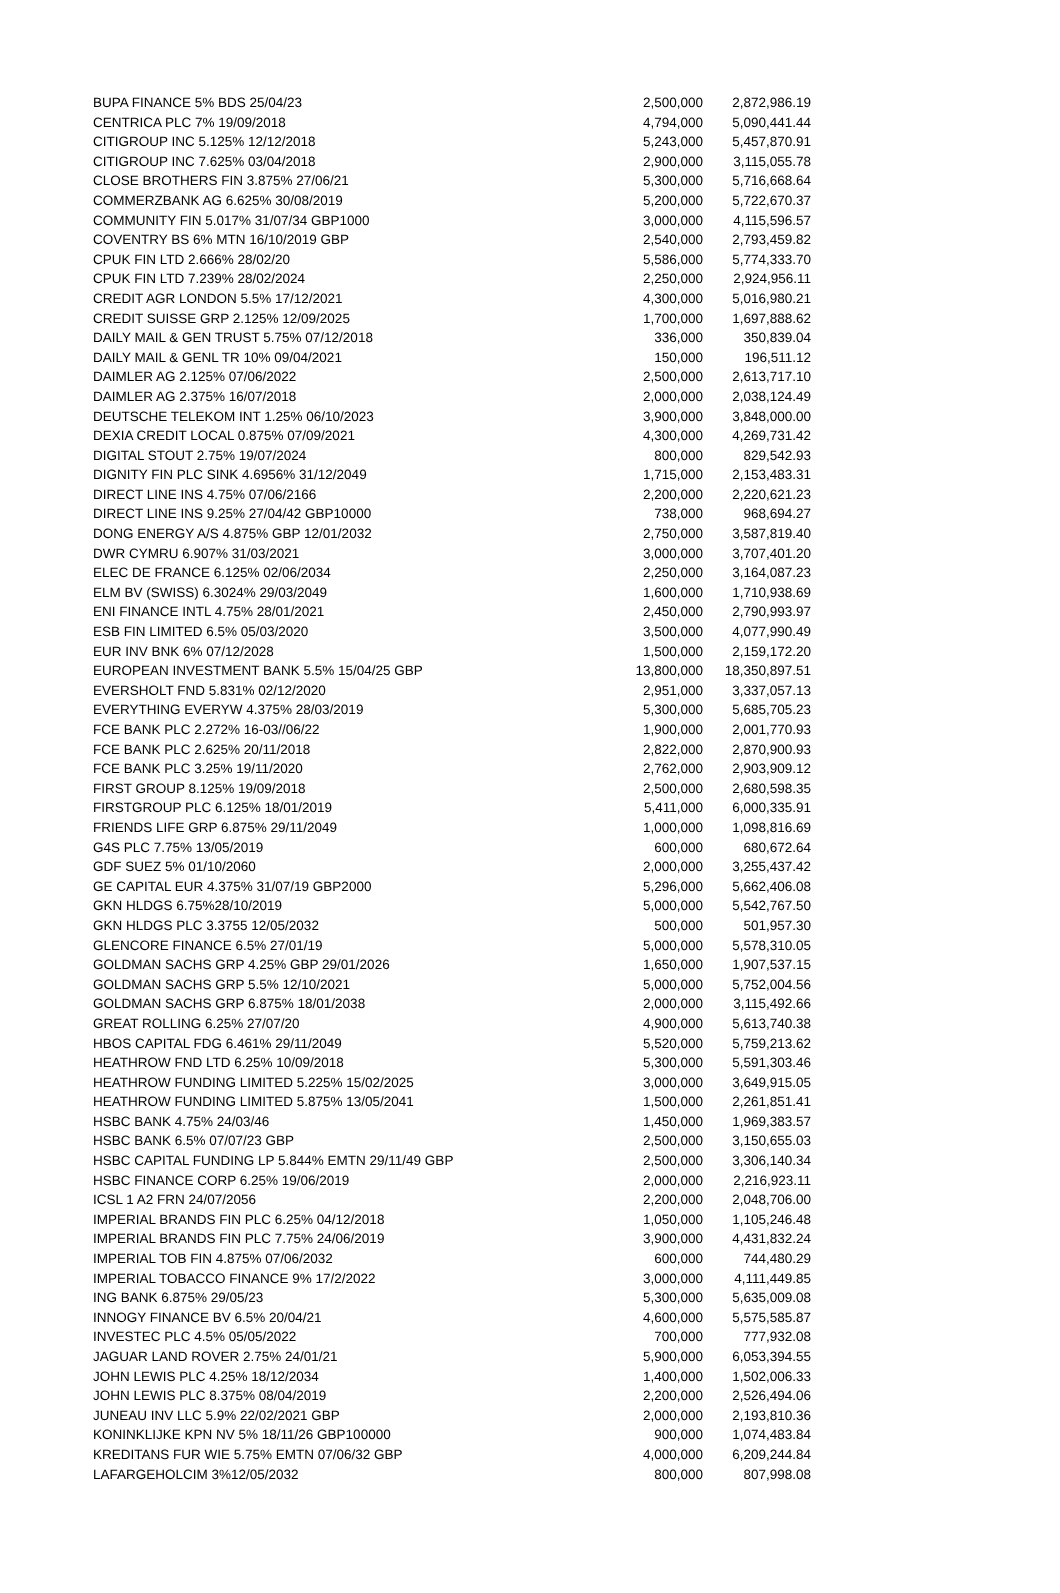| BUPA FINANCE 5% BDS 25/04/23 | 2,500,000 | 2,872,986.19 |
| CENTRICA PLC 7% 19/09/2018 | 4,794,000 | 5,090,441.44 |
| CITIGROUP INC 5.125% 12/12/2018 | 5,243,000 | 5,457,870.91 |
| CITIGROUP INC 7.625% 03/04/2018 | 2,900,000 | 3,115,055.78 |
| CLOSE BROTHERS FIN 3.875% 27/06/21 | 5,300,000 | 5,716,668.64 |
| COMMERZBANK AG 6.625% 30/08/2019 | 5,200,000 | 5,722,670.37 |
| COMMUNITY FIN 5.017% 31/07/34 GBP1000 | 3,000,000 | 4,115,596.57 |
| COVENTRY BS 6% MTN 16/10/2019 GBP | 2,540,000 | 2,793,459.82 |
| CPUK FIN LTD 2.666% 28/02/20 | 5,586,000 | 5,774,333.70 |
| CPUK FIN LTD 7.239% 28/02/2024 | 2,250,000 | 2,924,956.11 |
| CREDIT AGR LONDON 5.5% 17/12/2021 | 4,300,000 | 5,016,980.21 |
| CREDIT SUISSE GRP 2.125% 12/09/2025 | 1,700,000 | 1,697,888.62 |
| DAILY MAIL & GEN TRUST 5.75% 07/12/2018 | 336,000 | 350,839.04 |
| DAILY MAIL & GENL TR 10% 09/04/2021 | 150,000 | 196,511.12 |
| DAIMLER AG 2.125% 07/06/2022 | 2,500,000 | 2,613,717.10 |
| DAIMLER AG 2.375% 16/07/2018 | 2,000,000 | 2,038,124.49 |
| DEUTSCHE TELEKOM INT 1.25% 06/10/2023 | 3,900,000 | 3,848,000.00 |
| DEXIA CREDIT LOCAL 0.875% 07/09/2021 | 4,300,000 | 4,269,731.42 |
| DIGITAL STOUT 2.75% 19/07/2024 | 800,000 | 829,542.93 |
| DIGNITY FIN PLC SINK 4.6956% 31/12/2049 | 1,715,000 | 2,153,483.31 |
| DIRECT LINE INS 4.75% 07/06/2166 | 2,200,000 | 2,220,621.23 |
| DIRECT LINE INS 9.25% 27/04/42 GBP10000 | 738,000 | 968,694.27 |
| DONG ENERGY A/S 4.875% GBP 12/01/2032 | 2,750,000 | 3,587,819.40 |
| DWR CYMRU 6.907% 31/03/2021 | 3,000,000 | 3,707,401.20 |
| ELEC DE FRANCE 6.125% 02/06/2034 | 2,250,000 | 3,164,087.23 |
| ELM BV (SWISS) 6.3024% 29/03/2049 | 1,600,000 | 1,710,938.69 |
| ENI FINANCE INTL 4.75% 28/01/2021 | 2,450,000 | 2,790,993.97 |
| ESB FIN LIMITED 6.5% 05/03/2020 | 3,500,000 | 4,077,990.49 |
| EUR INV BNK 6% 07/12/2028 | 1,500,000 | 2,159,172.20 |
| EUROPEAN INVESTMENT BANK 5.5% 15/04/25 GBP | 13,800,000 | 18,350,897.51 |
| EVERSHOLT FND 5.831% 02/12/2020 | 2,951,000 | 3,337,057.13 |
| EVERYTHING EVERYW 4.375% 28/03/2019 | 5,300,000 | 5,685,705.23 |
| FCE BANK PLC 2.272% 16-03//06/22 | 1,900,000 | 2,001,770.93 |
| FCE BANK PLC 2.625% 20/11/2018 | 2,822,000 | 2,870,900.93 |
| FCE BANK PLC 3.25% 19/11/2020 | 2,762,000 | 2,903,909.12 |
| FIRST GROUP 8.125% 19/09/2018 | 2,500,000 | 2,680,598.35 |
| FIRSTGROUP PLC 6.125% 18/01/2019 | 5,411,000 | 6,000,335.91 |
| FRIENDS LIFE GRP 6.875% 29/11/2049 | 1,000,000 | 1,098,816.69 |
| G4S PLC 7.75% 13/05/2019 | 600,000 | 680,672.64 |
| GDF SUEZ 5% 01/10/2060 | 2,000,000 | 3,255,437.42 |
| GE CAPITAL EUR 4.375% 31/07/19 GBP2000 | 5,296,000 | 5,662,406.08 |
| GKN HLDGS 6.75%28/10/2019 | 5,000,000 | 5,542,767.50 |
| GKN HLDGS PLC 3.3755 12/05/2032 | 500,000 | 501,957.30 |
| GLENCORE FINANCE 6.5% 27/01/19 | 5,000,000 | 5,578,310.05 |
| GOLDMAN SACHS GRP 4.25% GBP 29/01/2026 | 1,650,000 | 1,907,537.15 |
| GOLDMAN SACHS GRP 5.5% 12/10/2021 | 5,000,000 | 5,752,004.56 |
| GOLDMAN SACHS GRP 6.875% 18/01/2038 | 2,000,000 | 3,115,492.66 |
| GREAT ROLLING 6.25% 27/07/20 | 4,900,000 | 5,613,740.38 |
| HBOS CAPITAL FDG 6.461% 29/11/2049 | 5,520,000 | 5,759,213.62 |
| HEATHROW FND LTD 6.25% 10/09/2018 | 5,300,000 | 5,591,303.46 |
| HEATHROW FUNDING LIMITED 5.225% 15/02/2025 | 3,000,000 | 3,649,915.05 |
| HEATHROW FUNDING LIMITED 5.875% 13/05/2041 | 1,500,000 | 2,261,851.41 |
| HSBC BANK 4.75% 24/03/46 | 1,450,000 | 1,969,383.57 |
| HSBC BANK 6.5% 07/07/23 GBP | 2,500,000 | 3,150,655.03 |
| HSBC CAPITAL FUNDING LP 5.844% EMTN 29/11/49 GBP | 2,500,000 | 3,306,140.34 |
| HSBC FINANCE CORP 6.25% 19/06/2019 | 2,000,000 | 2,216,923.11 |
| ICSL 1 A2 FRN 24/07/2056 | 2,200,000 | 2,048,706.00 |
| IMPERIAL BRANDS FIN PLC 6.25% 04/12/2018 | 1,050,000 | 1,105,246.48 |
| IMPERIAL BRANDS FIN PLC 7.75% 24/06/2019 | 3,900,000 | 4,431,832.24 |
| IMPERIAL TOB FIN 4.875% 07/06/2032 | 600,000 | 744,480.29 |
| IMPERIAL TOBACCO FINANCE 9% 17/2/2022 | 3,000,000 | 4,111,449.85 |
| ING BANK 6.875% 29/05/23 | 5,300,000 | 5,635,009.08 |
| INNOGY FINANCE BV 6.5% 20/04/21 | 4,600,000 | 5,575,585.87 |
| INVESTEC PLC 4.5% 05/05/2022 | 700,000 | 777,932.08 |
| JAGUAR LAND ROVER 2.75% 24/01/21 | 5,900,000 | 6,053,394.55 |
| JOHN LEWIS PLC 4.25% 18/12/2034 | 1,400,000 | 1,502,006.33 |
| JOHN LEWIS PLC 8.375% 08/04/2019 | 2,200,000 | 2,526,494.06 |
| JUNEAU INV LLC 5.9% 22/02/2021 GBP | 2,000,000 | 2,193,810.36 |
| KONINKLIJKE KPN NV 5% 18/11/26 GBP100000 | 900,000 | 1,074,483.84 |
| KREDITANS FUR WIE 5.75% EMTN 07/06/32 GBP | 4,000,000 | 6,209,244.84 |
| LAFARGEHOLCIM 3%12/05/2032 | 800,000 | 807,998.08 |